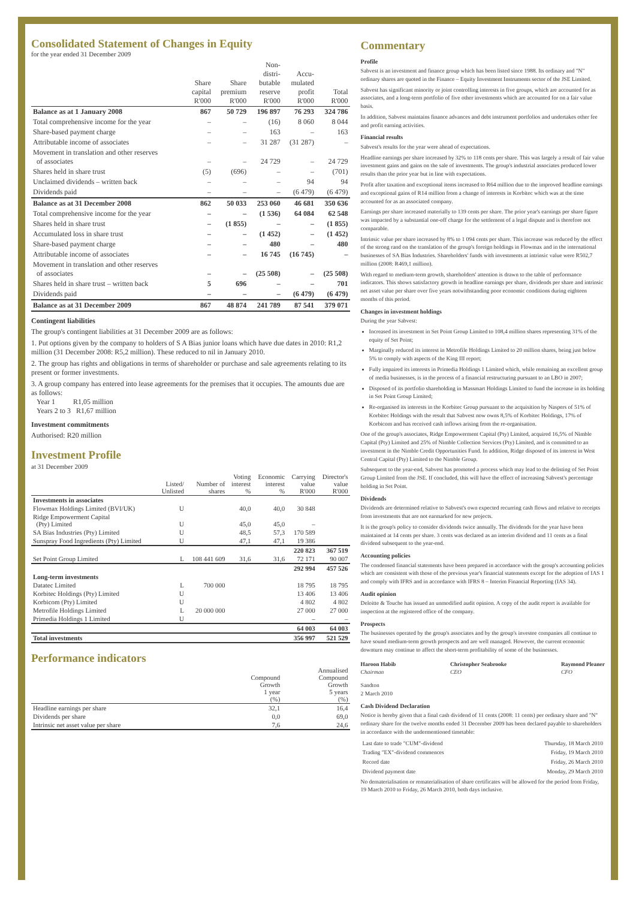Consolidated Statement of Changes in Equity
for the year ended 31 December 2009
| | Share capital R'000 | Share premium R'000 | Non- distri- butable reserve R'000 | Accu- mulated profit R'000 | Total R'000 |
| --- | --- | --- | --- | --- | --- |
| Balance as at 1 January 2008 | 867 | 50 729 | 196 897 | 76 293 | 324 786 |
| Total comprehensive income for the year | – | – | (16) | 8 060 | 8 044 |
| Share-based payment charge | – | – | 163 | – | 163 |
| Attributable income of associates | – | – | 31 287 | (31 287) | – |
| Movement in translation and other reserves of associates | – | – | 24 729 | – | 24 729 |
| Shares held in share trust | (5) | (696) | – | – | (701) |
| Unclaimed dividends – written back | – | – | – | 94 | 94 |
| Dividends paid | – | – | – | (6 479) | (6 479) |
| Balance as at 31 December 2008 | 862 | 50 033 | 253 060 | 46 681 | 350 636 |
| Total comprehensive income for the year | – | – | (1 536) | 64 084 | 62 548 |
| Shares held in share trust | – | (1 855) | – | – | (1 855) |
| Accumulated loss in share trust | – | – | (1 452) | – | (1 452) |
| Share-based payment charge | – | – | 480 | – | 480 |
| Attributable income of associates | – | – | 16 745 | (16 745) | – |
| Movement in translation and other reserves of associates | – | – | (25 508) | – | (25 508) |
| Shares held in share trust – written back | 5 | 696 | – | – | 701 |
| Dividends paid | – | – | – | (6 479) | (6 479) |
| Balance as at 31 December 2009 | 867 | 48 874 | 241 789 | 87 541 | 379 071 |
Contingent liabilities
The group's contingent liabilities at 31 December 2009 are as follows:
1. Put options given by the company to holders of S A Bias junior loans which have due dates in 2010: R1,2 million (31 December 2008: R5,2 million). These reduced to nil in January 2010.
2. The group has rights and obligations in terms of shareholder or purchase and sale agreements relating to its present or former investments.
3. A group company has entered into lease agreements for the premises that it occupies. The amounts due are as follows:
Year 1 R1,05 million
Years 2 to 3 R1,67 million
Investment commitments
Authorised: R20 million
Investment Profile
at 31 December 2009
| | Listed/ Unlisted | Number of shares | Voting interest % | Economic interest % | Carrying value R'000 | Director's value R'000 |
| --- | --- | --- | --- | --- | --- | --- |
| Investments in associates | | | | | | |
| Flowmax Holdings Limited (BVI/UK) | U | | 40,0 | 40,0 | 30 848 | |
| Ridge Empowerment Capital (Pty) Limited | U | | 45,0 | 45,0 | – | |
| SA Bias Industries (Pty) Limited | U | | 48,5 | 57,3 | 170 589 | |
| Sunspray Food Ingredients (Pty) Limited | U | | 47,1 | 47,1 | 19 386 | |
| | | | | | 220 823 | 367 519 |
| Set Point Group Limited | L | 108 441 609 | 31,6 | 31,6 | 72 171 | 90 007 |
| | | | | | 292 994 | 457 526 |
| Long-term investments | | | | | | |
| Datatec Limited | L | 700 000 | | | 18 795 | 18 795 |
| Korbitec Holdings (Pty) Limited | U | | | | 13 406 | 13 406 |
| Korbicom (Pty) Limited | U | | | | 4 802 | 4 802 |
| Metrofile Holdings Limited | L | 20 000 000 | | | 27 000 | 27 000 |
| Primedia Holdings 1 Limited | U | | | | – | – |
| | | | | | 64 003 | 64 003 |
| Total investments | | | | | 356 997 | 521 529 |
Performance indicators
| | Compound Growth 1 year (%) | Annualised Compound Growth 5 years (%) |
| --- | --- | --- |
| Headline earnings per share | 32,1 | 16,4 |
| Dividends per share | 0,0 | 69,0 |
| Intrinsic net asset value per share | 7,6 | 24,6 |
Commentary
Profile
Sabvest is an investment and finance group which has been listed since 1988. Its ordinary and "N" ordinary shares are quoted in the Finance – Equity Investment Instruments sector of the JSE Limited.
Sabvest has significant minority or joint controlling interests in five groups, which are accounted for as associates, and a long-term portfolio of five other investments which are accounted for on a fair value basis.
In addition, Sabvest maintains finance advances and debt instrument portfolios and undertakes other fee and profit earning activities.
Financial results
Sabvest's results for the year were ahead of expectations.
Headline earnings per share increased by 32% to 118 cents per share. This was largely a result of fair value investment gains and gains on the sale of investments. The group's industrial associates produced lower results than the prior year but in line with expectations.
Profit after taxation and exceptional items increased to R64 million due to the improved headline earnings and exceptional gains of R14 million from a change of interests in Korbitec which was at the time accounted for as an associated company.
Earnings per share increased materially to 139 cents per share. The prior year's earnings per share figure was impacted by a substantial one-off charge for the settlement of a legal dispute and is therefore not comparable.
Intrinsic value per share increased by 8% to 1 094 cents per share. This increase was reduced by the effect of the strong rand on the translation of the group's foreign holdings in Flowmax and in the international businesses of SA Bias Industries. Shareholders' funds with investments at intrinsic value were R502,7 million (2008: R469,1 million).
With regard to medium-term growth, shareholders' attention is drawn to the table of performance indicators. This shows satisfactory growth in headline earnings per share, dividends per share and intrinsic net asset value per share over five years notwithstanding poor economic conditions during eighteen months of this period.
Changes in investment holdings
During the year Sabvest:
Increased its investment in Set Point Group Limited to 108,4 million shares representing 31% of the equity of Set Point;
Marginally reduced its interest in Metrofile Holdings Limited to 20 million shares, being just below 5% to comply with aspects of the King III report;
Fully impaired its interests in Primedia Holdings 1 Limited which, while remaining an excellent group of media businesses, is in the process of a financial restructuring pursuant to an LBO in 2007;
Disposed of its portfolio shareholding in Massmart Holdings Limited to fund the increase in its holding in Set Point Group Limited;
Re-organised its interests in the Korbitec Group pursuant to the acquisition by Naspers of 51% of Korbitec Holdings with the result that Sabvest now owns 8,5% of Korbitec Holdings, 17% of Korbicom and has received cash inflows arising from the re-organisation.
One of the group's associates, Ridge Empowerment Capital (Pty) Limited, acquired 16,5% of Nimble Capital (Pty) Limited and 25% of Nimble Collection Services (Pty) Limited, and is committed to an investment in the Nimble Credit Opportunities Fund. In addition, Ridge disposed of its interest in West Central Capital (Pty) Limited to the Nimble Group.
Subsequent to the year-end, Sabvest has promoted a process which may lead to the delisting of Set Point Group Limited from the JSE. If concluded, this will have the effect of increasing Sabvest's percentage holding in Set Point.
Dividends
Dividends are determined relative to Sabvest's own expected recurring cash flows and relative to receipts from investments that are not earmarked for new projects.
It is the group's policy to consider dividends twice annually. The dividends for the year have been maintained at 14 cents per share. 3 cents was declared as an interim dividend and 11 cents as a final dividend subsequent to the year-end.
Accounting policies
The condensed financial statements have been prepared in accordance with the group's accounting policies which are consistent with those of the previous year's financial statements except for the adoption of IAS 1 and comply with IFRS and in accordance with IFRS 8 – Interim Financial Reporting (IAS 34).
Audit opinion
Deloitte & Touche has issued an unmodified audit opinion. A copy of the audit report is available for inspection at the registered office of the company.
Prospects
The businesses operated by the group's associates and by the group's investee companies all continue to have sound medium-term growth prospects and are well managed. However, the current economic downturn may continue to affect the short-term profitability of some of the businesses.
Haroon Habib
Chairman
Christopher Seabrooke
CEO
Raymond Pleaner
CFO
Sandton
2 March 2010
Cash Dividend Declaration
Notice is hereby given that a final cash dividend of 11 cents (2008: 11 cents) per ordinary share and "N" ordinary share for the twelve months ended 31 December 2009 has been declared payable to shareholders in accordance with the undermentioned timetable:
| Last date to trade "CUM"-dividend | Thursday, 18 March 2010 |
| Trading "EX"-dividend commences | Friday, 19 March 2010 |
| Record date | Friday, 26 March 2010 |
| Dividend payment date | Monday, 29 March 2010 |
No dematerialisation or rematerialisation of share certificates will be allowed for the period from Friday, 19 March 2010 to Friday, 26 March 2010, both days inclusive.